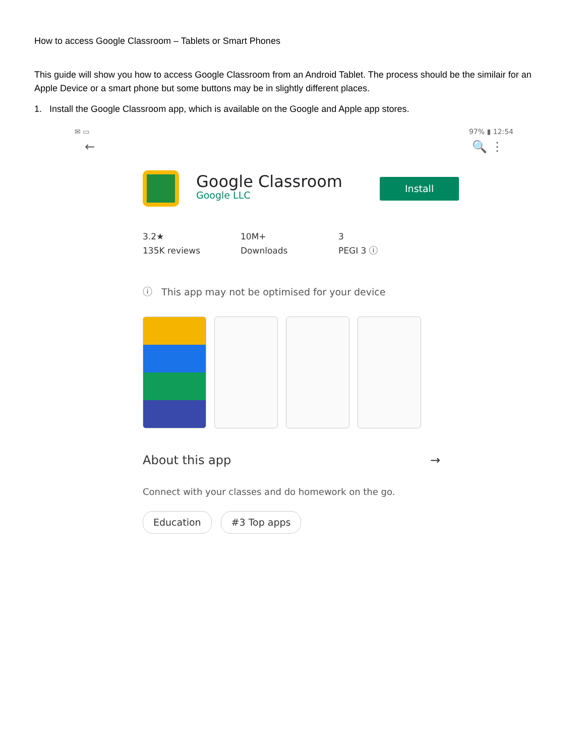How to access Google Classroom – Tablets or Smart Phones
This guide will show you how to access Google Classroom from an Android Tablet. The process should be the similair for an Apple Device or a smart phone but some buttons may be in slightly different places.
1. Install the Google Classroom app, which is available on the Google and Apple app stores.
✉ ▭ 97% ▮ 12:54
← 🔍 ⋮
Google Classroom
Google LLC
Install
3.2★
135K reviews
10M+
Downloads
3
PEGI 3 ⓘ
ⓘ This app may not be optimised for your device
About this app →
Connect with your classes and do homework on the go.
Education #3 Top apps